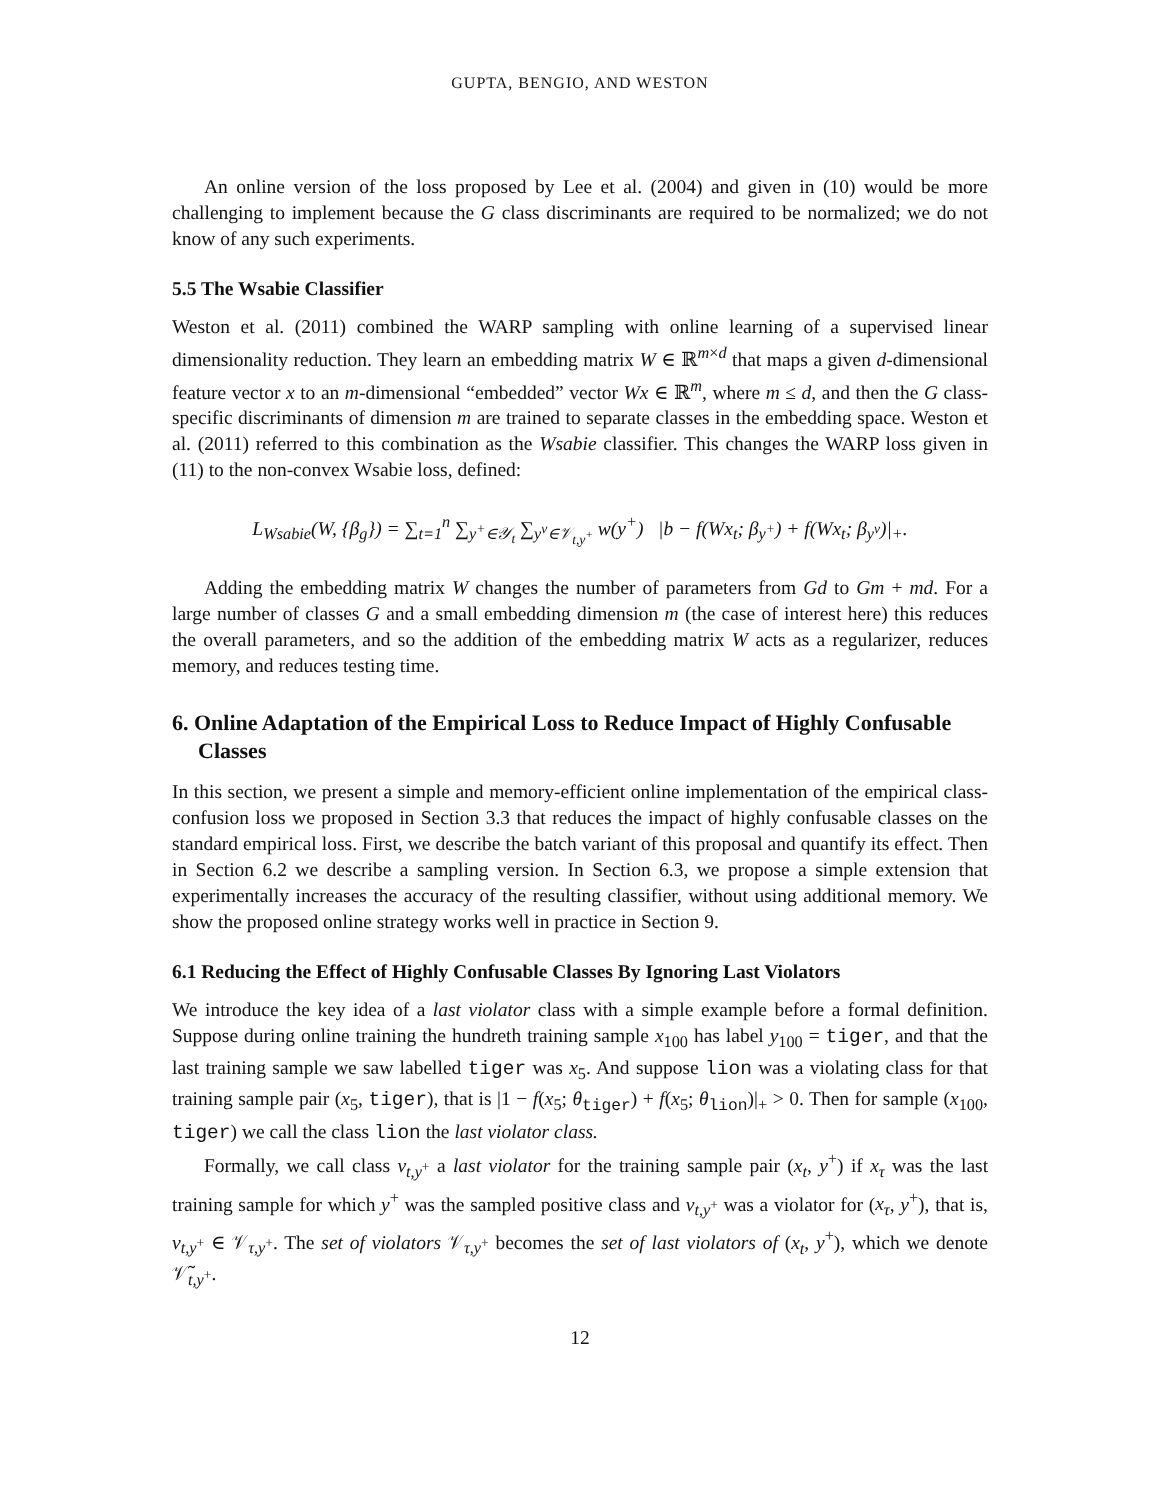GUPTA, BENGIO, AND WESTON
An online version of the loss proposed by Lee et al. (2004) and given in (10) would be more challenging to implement because the G class discriminants are required to be normalized; we do not know of any such experiments.
5.5 The Wsabie Classifier
Weston et al. (2011) combined the WARP sampling with online learning of a supervised linear dimensionality reduction. They learn an embedding matrix W ∈ ℝ<sup>m×d</sup> that maps a given d-dimensional feature vector x to an m-dimensional “embedded” vector Wx ∈ ℝ<sup>m</sup>, where m ≤ d, and then the G class-specific discriminants of dimension m are trained to separate classes in the embedding space. Weston et al. (2011) referred to this combination as the Wsabie classifier. This changes the WARP loss given in (11) to the non-convex Wsabie loss, defined:
L<sub>Wsabie</sub>(W, {β<sub>g</sub>}) = ∑<sub>t=1</sub><sup>n</sup> ∑<sub>y<sup>+</sup>∈𝒴<sub>t</sub></sub> ∑<sub>y<sup>v</sup>∈𝒱<sub>t,y<sup>+</sup></sub></sub> w(y<sup>+</sup>) |b − f(Wx<sub>t</sub>; β<sub>y<sup>+</sup></sub>) + f(Wx<sub>t</sub>; β<sub>y<sup>v</sup></sub>)|<sub>+</sub>.
Adding the embedding matrix W changes the number of parameters from Gd to Gm + md. For a large number of classes G and a small embedding dimension m (the case of interest here) this reduces the overall parameters, and so the addition of the embedding matrix W acts as a regularizer, reduces memory, and reduces testing time.
6. Online Adaptation of the Empirical Loss to Reduce Impact of Highly Confusable Classes
In this section, we present a simple and memory-efficient online implementation of the empirical class-confusion loss we proposed in Section 3.3 that reduces the impact of highly confusable classes on the standard empirical loss. First, we describe the batch variant of this proposal and quantify its effect. Then in Section 6.2 we describe a sampling version. In Section 6.3, we propose a simple extension that experimentally increases the accuracy of the resulting classifier, without using additional memory. We show the proposed online strategy works well in practice in Section 9.
6.1 Reducing the Effect of Highly Confusable Classes By Ignoring Last Violators
We introduce the key idea of a last violator class with a simple example before a formal definition. Suppose during online training the hundreth training sample x<sub>100</sub> has label y<sub>100</sub> = tiger, and that the last training sample we saw labelled tiger was x<sub>5</sub>. And suppose lion was a violating class for that training sample pair (x<sub>5</sub>, tiger), that is |1 − f(x<sub>5</sub>; θ<sub>tiger</sub>) + f(x<sub>5</sub>; θ<sub>lion</sub>)|<sub>+</sub> > 0. Then for sample (x<sub>100</sub>, tiger) we call the class lion the last violator class.
Formally, we call class v<sub>t,y<sup>+</sup></sub> a last violator for the training sample pair (x<sub>t</sub>, y<sup>+</sup>) if x<sub>τ</sub> was the last training sample for which y<sup>+</sup> was the sampled positive class and v<sub>t,y<sup>+</sup></sub> was a violator for (x<sub>τ</sub>, y<sup>+</sup>), that is, v<sub>t,y<sup>+</sup></sub> ∈ 𝒱<sub>τ,y<sup>+</sup></sub>. The set of violators 𝒱<sub>τ,y<sup>+</sup></sub> becomes the set of last violators of (x<sub>t</sub>, y<sup>+</sup>), which we denote 𝒱̃<sub>t,y<sup>+</sup></sub>.
12